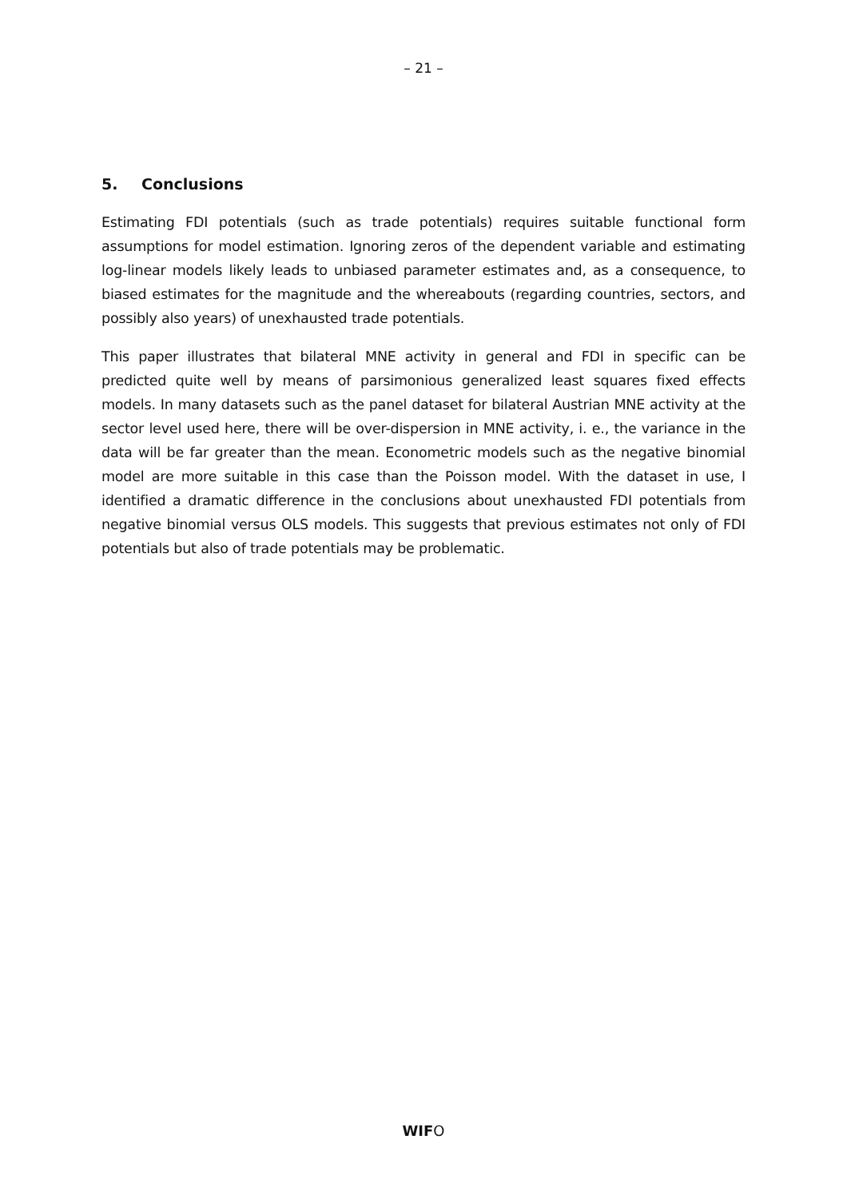– 21 –
5. Conclusions
Estimating FDI potentials (such as trade potentials) requires suitable functional form assumptions for model estimation. Ignoring zeros of the dependent variable and estimating log-linear models likely leads to unbiased parameter estimates and, as a consequence, to biased estimates for the magnitude and the whereabouts (regarding countries, sectors, and possibly also years) of unexhausted trade potentials.
This paper illustrates that bilateral MNE activity in general and FDI in specific can be predicted quite well by means of parsimonious generalized least squares fixed effects models. In many datasets such as the panel dataset for bilateral Austrian MNE activity at the sector level used here, there will be over-dispersion in MNE activity, i. e., the variance in the data will be far greater than the mean. Econometric models such as the negative binomial model are more suitable in this case than the Poisson model. With the dataset in use, I identified a dramatic difference in the conclusions about unexhausted FDI potentials from negative binomial versus OLS models. This suggests that previous estimates not only of FDI potentials but also of trade potentials may be problematic.
WIFO